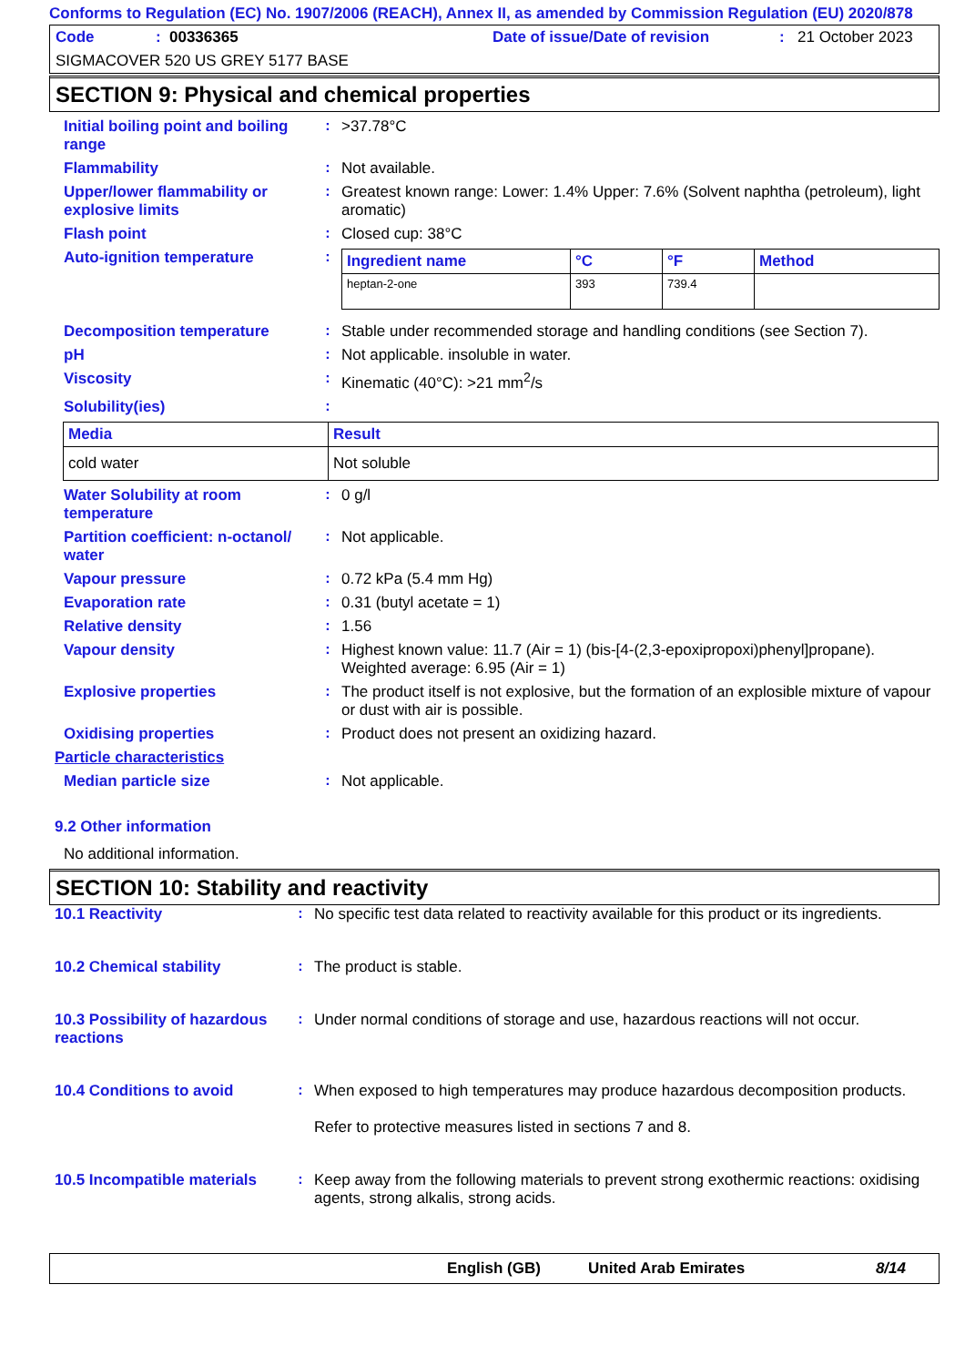Conforms to Regulation (EC) No. 1907/2006 (REACH), Annex II, as amended by Commission Regulation (EU) 2020/878
Code: 00336365 Date of issue/Date of revision: 21 October 2023
SIGMACOVER 520 US GREY 5177 BASE
SECTION 9: Physical and chemical properties
Initial boiling point and boiling range
: >37.78°C
Flammability : Not available.
Upper/lower flammability or explosive limits
: Greatest known range: Lower: 1.4% Upper: 7.6% (Solvent naphtha (petroleum), light aromatic)
Flash point : Closed cup: 38°C
Auto-ignition temperature :
| Ingredient name | °C | °F | Method |
| --- | --- | --- | --- |
| heptan-2-one | 393 | 739.4 | |
Decomposition temperature : Stable under recommended storage and handling conditions (see Section 7).
pH : Not applicable. insoluble in water.
Viscosity : Kinematic (40°C): >21 mm<sup>2</sup>/s
Solubility(ies) :
| Media | Result |
| --- | --- |
| cold water | Not soluble |
Water Solubility at room temperature
: 0 g/l
Partition coefficient: n-octanol/ water
: Not applicable.
Vapour pressure : 0.72 kPa (5.4 mm Hg)
Evaporation rate : 0.31 (butyl acetate = 1)
Relative density : 1.56
Vapour density : Highest known value: 11.7 (Air = 1) (bis-[4-(2,3-epoxipropoxi)phenyl]propane). Weighted average: 6.95 (Air = 1)
Explosive properties : The product itself is not explosive, but the formation of an explosible mixture of vapour or dust with air is possible.
Oxidising properties : Product does not present an oxidizing hazard.
Particle characteristics
Median particle size : Not applicable.
9.2 Other information
No additional information.
SECTION 10: Stability and reactivity
10.1 Reactivity : No specific test data related to reactivity available for this product or its ingredients.
10.2 Chemical stability : The product is stable.
10.3 Possibility of hazardous reactions
: Under normal conditions of storage and use, hazardous reactions will not occur.
10.4 Conditions to avoid : When exposed to high temperatures may produce hazardous decomposition products.
Refer to protective measures listed in sections 7 and 8.
10.5 Incompatible materials
: Keep away from the following materials to prevent strong exothermic reactions: oxidising agents, strong alkalis, strong acids.
English (GB) United Arab Emirates 8/14